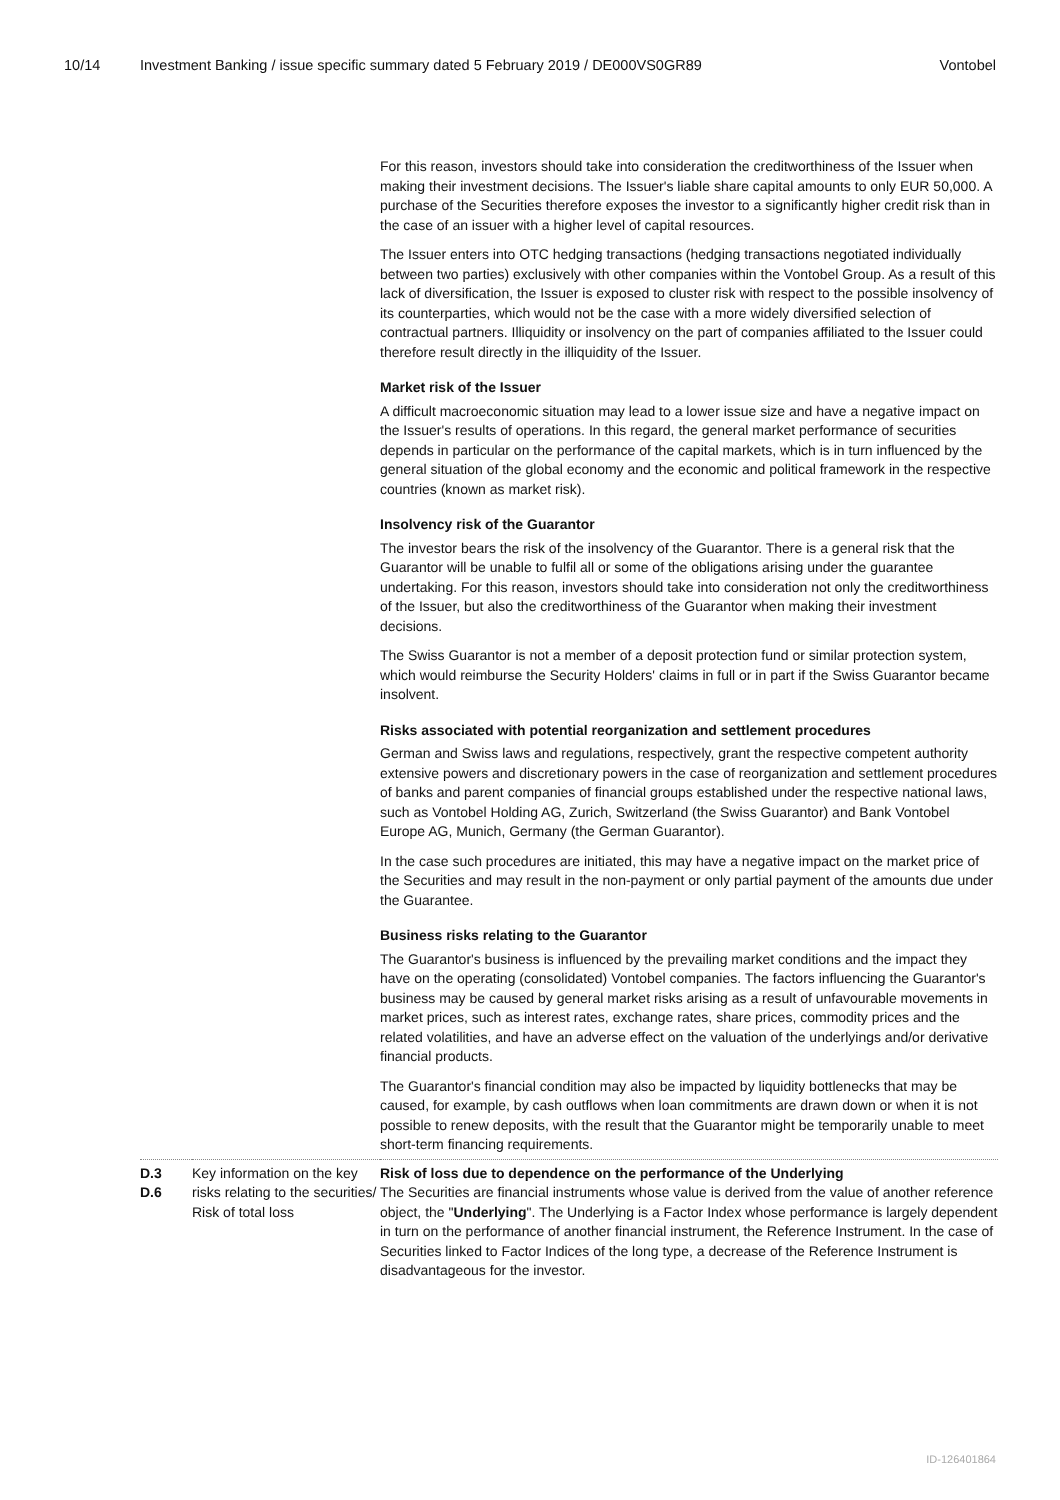10/14 Investment Banking / issue specific summary dated 5 February 2019 / DE000VS0GR89 Vontobel
For this reason, investors should take into consideration the creditworthiness of the Issuer when making their investment decisions. The Issuer's liable share capital amounts to only EUR 50,000. A purchase of the Securities therefore exposes the investor to a significantly higher credit risk than in the case of an issuer with a higher level of capital resources.
The Issuer enters into OTC hedging transactions (hedging transactions negotiated individually between two parties) exclusively with other companies within the Vontobel Group. As a result of this lack of diversification, the Issuer is exposed to cluster risk with respect to the possible insolvency of its counterparties, which would not be the case with a more widely diversified selection of contractual partners. Illiquidity or insolvency on the part of companies affiliated to the Issuer could therefore result directly in the illiquidity of the Issuer.
Market risk of the Issuer
A difficult macroeconomic situation may lead to a lower issue size and have a negative impact on the Issuer's results of operations. In this regard, the general market performance of securities depends in particular on the performance of the capital markets, which is in turn influenced by the general situation of the global economy and the economic and political framework in the respective countries (known as market risk).
Insolvency risk of the Guarantor
The investor bears the risk of the insolvency of the Guarantor. There is a general risk that the Guarantor will be unable to fulfil all or some of the obligations arising under the guarantee undertaking. For this reason, investors should take into consideration not only the creditworthiness of the Issuer, but also the creditworthiness of the Guarantor when making their investment decisions.
The Swiss Guarantor is not a member of a deposit protection fund or similar protection system, which would reimburse the Security Holders' claims in full or in part if the Swiss Guarantor became insolvent.
Risks associated with potential reorganization and settlement procedures
German and Swiss laws and regulations, respectively, grant the respective competent authority extensive powers and discretionary powers in the case of reorganization and settlement procedures of banks and parent companies of financial groups established under the respective national laws, such as Vontobel Holding AG, Zurich, Switzerland (the Swiss Guarantor) and Bank Vontobel Europe AG, Munich, Germany (the German Guarantor).
In the case such procedures are initiated, this may have a negative impact on the market price of the Securities and may result in the non-payment or only partial payment of the amounts due under the Guarantee.
Business risks relating to the Guarantor
The Guarantor's business is influenced by the prevailing market conditions and the impact they have on the operating (consolidated) Vontobel companies. The factors influencing the Guarantor's business may be caused by general market risks arising as a result of unfavourable movements in market prices, such as interest rates, exchange rates, share prices, commodity prices and the related volatilities, and have an adverse effect on the valuation of the underlyings and/or derivative financial products.
The Guarantor's financial condition may also be impacted by liquidity bottlenecks that may be caused, for example, by cash outflows when loan commitments are drawn down or when it is not possible to renew deposits, with the result that the Guarantor might be temporarily unable to meet short-term financing requirements.
| D.3 D.6 | Key information on the key risks relating to the securities/ Risk of total loss | Risk of loss due to dependence on the performance of the Underlying The Securities are financial instruments whose value is derived from the value of another reference object, the " Underlying ". The Underlying is a Factor Index whose performance is largely dependent in turn on the performance of another financial instrument, the Reference Instrument. In the case of Securities linked to Factor Indices of the long type, a decrease of the Reference Instrument is disadvantageous for the investor. |
ID-126401864